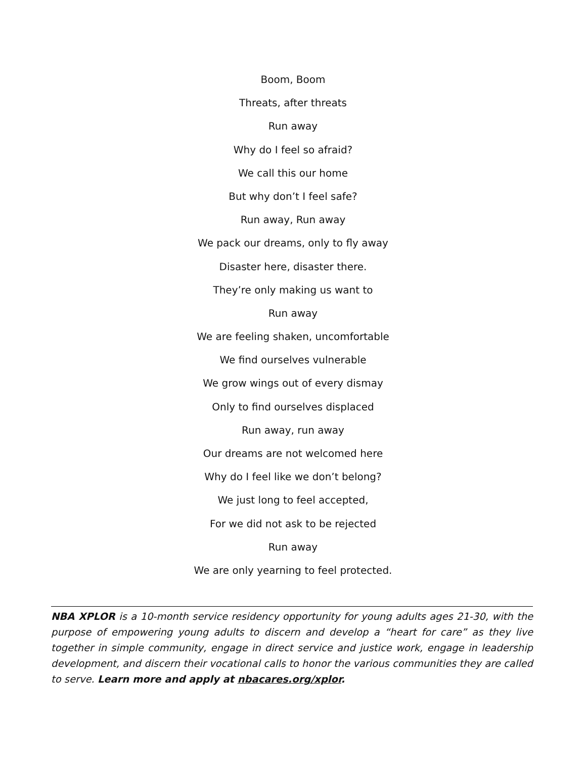Boom, Boom
Threats, after threats
Run away
Why do I feel so afraid?
We call this our home
But why don’t I feel safe?
Run away, Run away
We pack our dreams, only to fly away
Disaster here, disaster there.
They’re only making us want to
Run away
We are feeling shaken, uncomfortable
We find ourselves vulnerable
We grow wings out of every dismay
Only to find ourselves displaced
Run away, run away
Our dreams are not welcomed here
Why do I feel like we don’t belong?
We just long to feel accepted,
For we did not ask to be rejected
Run away
We are only yearning to feel protected.
NBA XPLOR is a 10-month service residency opportunity for young adults ages 21-30, with the purpose of empowering young adults to discern and develop a “heart for care” as they live together in simple community, engage in direct service and justice work, engage in leadership development, and discern their vocational calls to honor the various communities they are called to serve. Learn more and apply at nbacares.org/xplor.